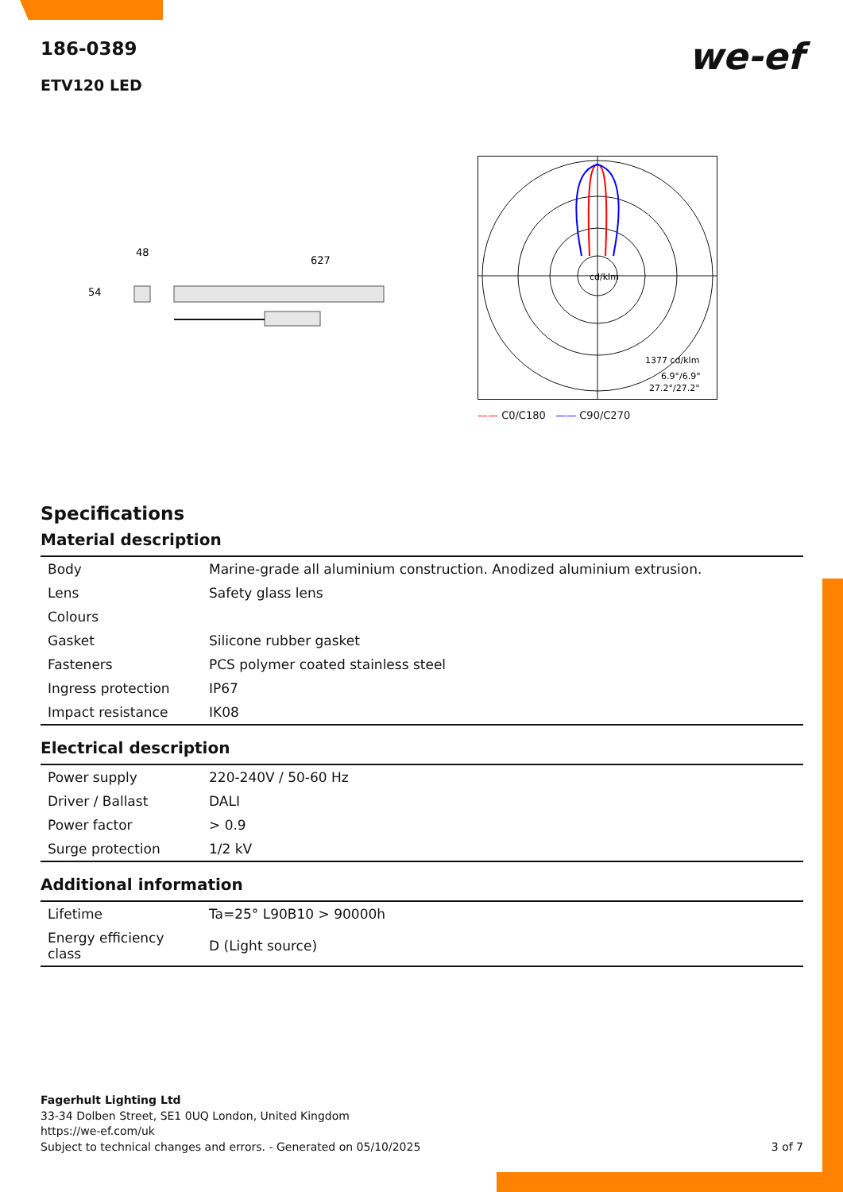we-ef
186-0389
ETV120 LED
48
627
54
cd/klm
1377 cd/klm
6.9°/6.9°
27.2°/27.2°
—— C0/C180 —— C90/C270
Specifications
Material description
| Body | Marine-grade all aluminium construction. Anodized aluminium extrusion. |
| Lens | Safety glass lens |
| Colours | |
| Gasket | Silicone rubber gasket |
| Fasteners | PCS polymer coated stainless steel |
| Ingress protection | IP67 |
| Impact resistance | IK08 |
Electrical description
| Power supply | 220-240V / 50-60 Hz |
| Driver / Ballast | DALI |
| Power factor | > 0.9 |
| Surge protection | 1/2 kV |
Additional information
| Lifetime | Ta=25° L90B10 > 90000h |
| Energy efficiency class | D (Light source) |
Fagerhult Lighting Ltd
33-34 Dolben Street, SE1 0UQ London, United Kingdom
https://we-ef.com/uk
Subject to technical changes and errors. - Generated on 05/10/2025 3 of 7